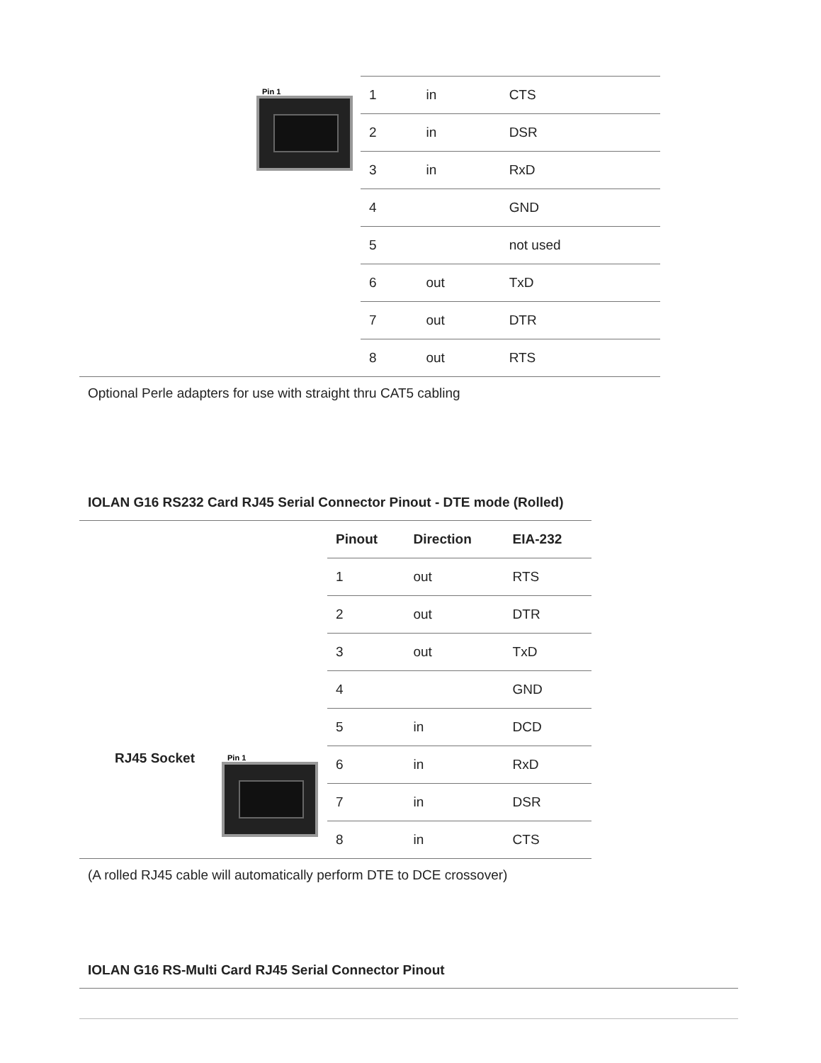Pin 1
| 1 | in | CTS |
| 2 | in | DSR |
| 3 | in | RxD |
| 4 | | GND |
| 5 | | not used |
| 6 | out | TxD |
| 7 | out | DTR |
| 8 | out | RTS |
Optional Perle adapters for use with straight thru CAT5 cabling
IOLAN G16 RS232 Card RJ45 Serial Connector Pinout - DTE mode (Rolled)
RJ45 Socket
Pin 1
| Pinout | Direction | EIA-232 |
| --- | --- | --- |
| 1 | out | RTS |
| 2 | out | DTR |
| 3 | out | TxD |
| 4 | | GND |
| 5 | in | DCD |
| 6 | in | RxD |
| 7 | in | DSR |
| 8 | in | CTS |
(A rolled RJ45 cable will automatically perform DTE to DCE crossover)
IOLAN G16 RS-Multi Card RJ45 Serial Connector Pinout